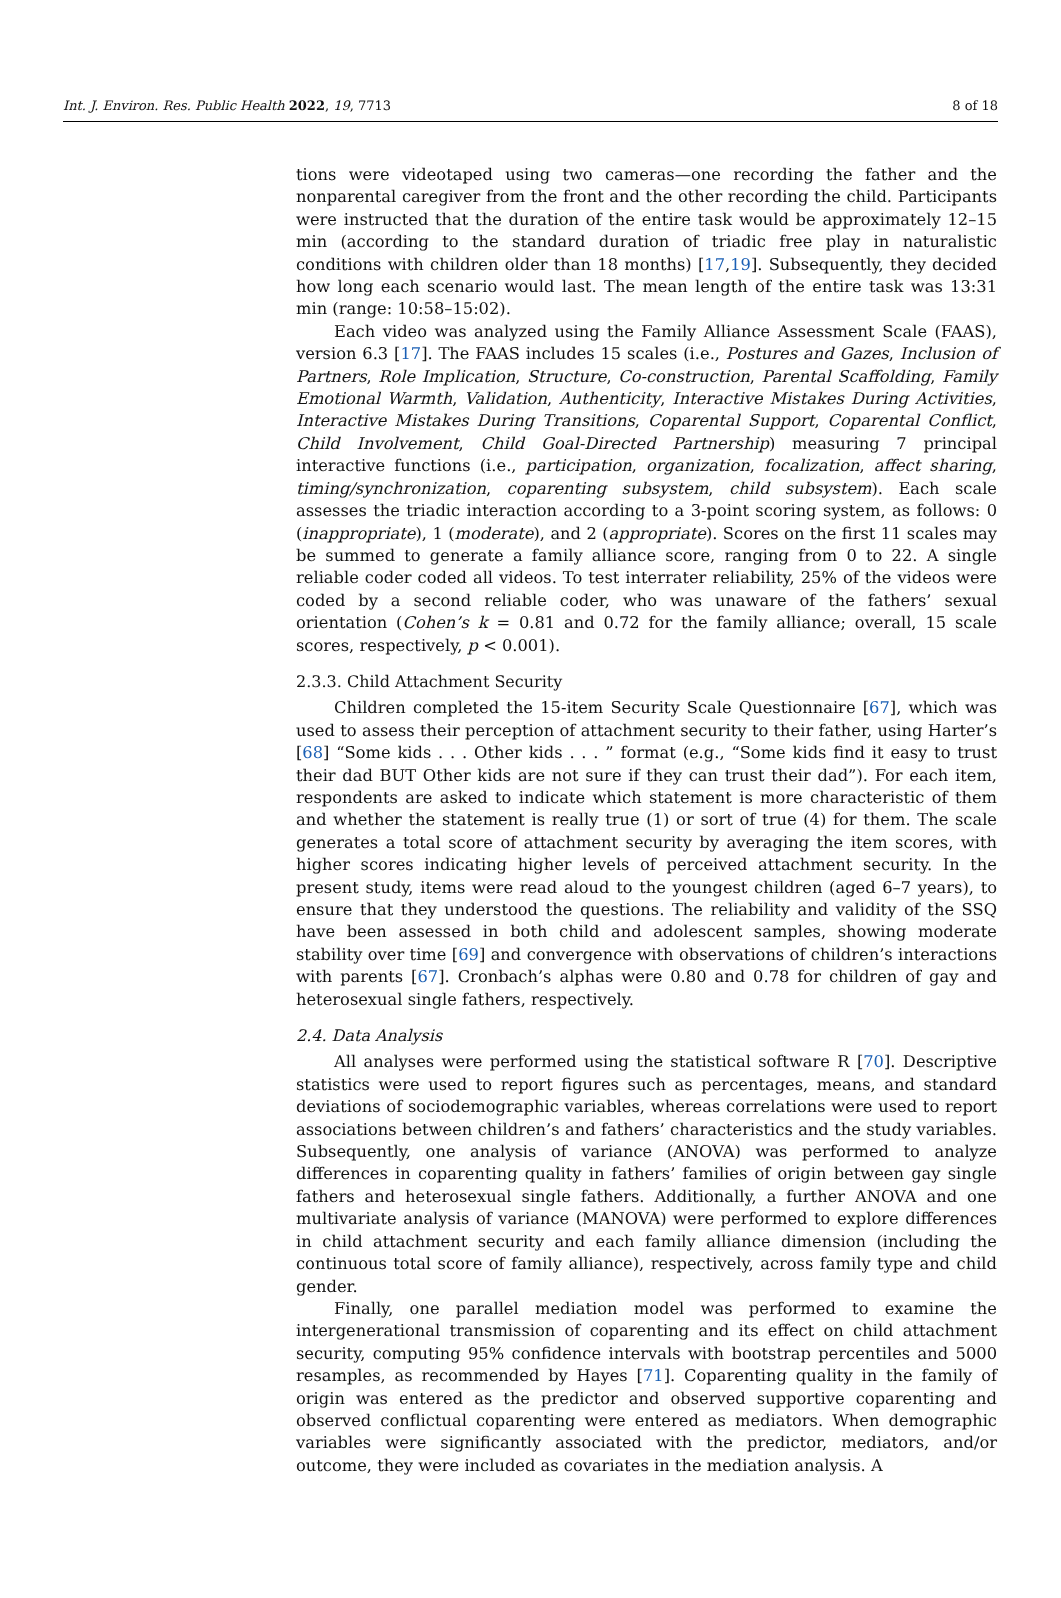Int. J. Environ. Res. Public Health 2022, 19, 7713 8 of 18
tions were videotaped using two cameras—one recording the father and the nonparental caregiver from the front and the other recording the child. Participants were instructed that the duration of the entire task would be approximately 12–15 min (according to the standard duration of triadic free play in naturalistic conditions with children older than 18 months) [17,19]. Subsequently, they decided how long each scenario would last. The mean length of the entire task was 13:31 min (range: 10:58–15:02).
Each video was analyzed using the Family Alliance Assessment Scale (FAAS), version 6.3 [17]. The FAAS includes 15 scales (i.e., Postures and Gazes, Inclusion of Partners, Role Implication, Structure, Co-construction, Parental Scaffolding, Family Emotional Warmth, Validation, Authenticity, Interactive Mistakes During Activities, Interactive Mistakes During Transitions, Coparental Support, Coparental Conflict, Child Involvement, Child Goal-Directed Partnership) measuring 7 principal interactive functions (i.e., participation, organization, focalization, affect sharing, timing/synchronization, coparenting subsystem, child subsystem). Each scale assesses the triadic interaction according to a 3-point scoring system, as follows: 0 (inappropriate), 1 (moderate), and 2 (appropriate). Scores on the first 11 scales may be summed to generate a family alliance score, ranging from 0 to 22. A single reliable coder coded all videos. To test interrater reliability, 25% of the videos were coded by a second reliable coder, who was unaware of the fathers’ sexual orientation (Cohen’s k = 0.81 and 0.72 for the family alliance; overall, 15 scale scores, respectively, p < 0.001).
2.3.3. Child Attachment Security
Children completed the 15-item Security Scale Questionnaire [67], which was used to assess their perception of attachment security to their father, using Harter’s [68] “Some kids . . . Other kids . . . ” format (e.g., “Some kids find it easy to trust their dad BUT Other kids are not sure if they can trust their dad”). For each item, respondents are asked to indicate which statement is more characteristic of them and whether the statement is really true (1) or sort of true (4) for them. The scale generates a total score of attachment security by averaging the item scores, with higher scores indicating higher levels of perceived attachment security. In the present study, items were read aloud to the youngest children (aged 6–7 years), to ensure that they understood the questions. The reliability and validity of the SSQ have been assessed in both child and adolescent samples, showing moderate stability over time [69] and convergence with observations of children’s interactions with parents [67]. Cronbach’s alphas were 0.80 and 0.78 for children of gay and heterosexual single fathers, respectively.
2.4. Data Analysis
All analyses were performed using the statistical software R [70]. Descriptive statistics were used to report figures such as percentages, means, and standard deviations of sociodemographic variables, whereas correlations were used to report associations between children’s and fathers’ characteristics and the study variables. Subsequently, one analysis of variance (ANOVA) was performed to analyze differences in coparenting quality in fathers’ families of origin between gay single fathers and heterosexual single fathers. Additionally, a further ANOVA and one multivariate analysis of variance (MANOVA) were performed to explore differences in child attachment security and each family alliance dimension (including the continuous total score of family alliance), respectively, across family type and child gender.
Finally, one parallel mediation model was performed to examine the intergenerational transmission of coparenting and its effect on child attachment security, computing 95% confidence intervals with bootstrap percentiles and 5000 resamples, as recommended by Hayes [71]. Coparenting quality in the family of origin was entered as the predictor and observed supportive coparenting and observed conflictual coparenting were entered as mediators. When demographic variables were significantly associated with the predictor, mediators, and/or outcome, they were included as covariates in the mediation analysis. A